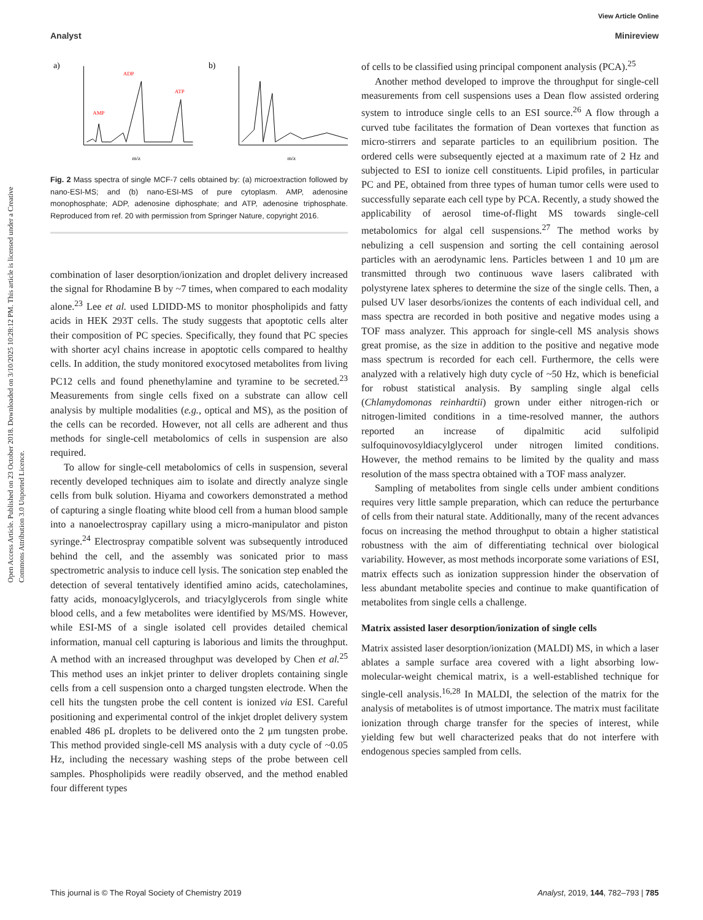View Article Online
Analyst Minireview
Open Access Article. Published on 23 October 2018. Downloaded on 3/10/2025 10:28:12 PM. This article is licensed under a Creative Commons Attribution 3.0 Unported Licence.
a)
ADP
ATP
AMP
m/z
b)
m/z
Fig. 2 Mass spectra of single MCF-7 cells obtained by: (a) microextraction followed by nano-ESI-MS; and (b) nano-ESI-MS of pure cytoplasm. AMP, adenosine monophosphate; ADP, adenosine diphosphate; and ATP, adenosine triphosphate. Reproduced from ref. 20 with permission from Springer Nature, copyright 2016.
combination of laser desorption/ionization and droplet delivery increased the signal for Rhodamine B by ~7 times, when compared to each modality alone.<sup>23</sup> Lee et al. used LDIDD-MS to monitor phospholipids and fatty acids in HEK 293T cells. The study suggests that apoptotic cells alter their composition of PC species. Specifically, they found that PC species with shorter acyl chains increase in apoptotic cells compared to healthy cells. In addition, the study monitored exocytosed metabolites from living PC12 cells and found phenethylamine and tyramine to be secreted.<sup>23</sup> Measurements from single cells fixed on a substrate can allow cell analysis by multiple modalities (e.g., optical and MS), as the position of the cells can be recorded. However, not all cells are adherent and thus methods for single-cell metabolomics of cells in suspension are also required.
To allow for single-cell metabolomics of cells in suspension, several recently developed techniques aim to isolate and directly analyze single cells from bulk solution. Hiyama and coworkers demonstrated a method of capturing a single floating white blood cell from a human blood sample into a nanoelectrospray capillary using a micro-manipulator and piston syringe.<sup>24</sup> Electrospray compatible solvent was subsequently introduced behind the cell, and the assembly was sonicated prior to mass spectrometric analysis to induce cell lysis. The sonication step enabled the detection of several tentatively identified amino acids, catecholamines, fatty acids, monoacylglycerols, and triacylglycerols from single white blood cells, and a few metabolites were identified by MS/MS. However, while ESI-MS of a single isolated cell provides detailed chemical information, manual cell capturing is laborious and limits the throughput. A method with an increased throughput was developed by Chen et al.<sup>25</sup> This method uses an inkjet printer to deliver droplets containing single cells from a cell suspension onto a charged tungsten electrode. When the cell hits the tungsten probe the cell content is ionized via ESI. Careful positioning and experimental control of the inkjet droplet delivery system enabled 486 pL droplets to be delivered onto the 2 μm tungsten probe. This method provided single-cell MS analysis with a duty cycle of ~0.05 Hz, including the necessary washing steps of the probe between cell samples. Phospholipids were readily observed, and the method enabled four different types
of cells to be classified using principal component analysis (PCA).<sup>25</sup>
Another method developed to improve the throughput for single-cell measurements from cell suspensions uses a Dean flow assisted ordering system to introduce single cells to an ESI source.<sup>26</sup> A flow through a curved tube facilitates the formation of Dean vortexes that function as micro-stirrers and separate particles to an equilibrium position. The ordered cells were subsequently ejected at a maximum rate of 2 Hz and subjected to ESI to ionize cell constituents. Lipid profiles, in particular PC and PE, obtained from three types of human tumor cells were used to successfully separate each cell type by PCA. Recently, a study showed the applicability of aerosol time-of-flight MS towards single-cell metabolomics for algal cell suspensions.<sup>27</sup> The method works by nebulizing a cell suspension and sorting the cell containing aerosol particles with an aerodynamic lens. Particles between 1 and 10 μm are transmitted through two continuous wave lasers calibrated with polystyrene latex spheres to determine the size of the single cells. Then, a pulsed UV laser desorbs/ionizes the contents of each individual cell, and mass spectra are recorded in both positive and negative modes using a TOF mass analyzer. This approach for single-cell MS analysis shows great promise, as the size in addition to the positive and negative mode mass spectrum is recorded for each cell. Furthermore, the cells were analyzed with a relatively high duty cycle of ~50 Hz, which is beneficial for robust statistical analysis. By sampling single algal cells (Chlamydomonas reinhardtii) grown under either nitrogen-rich or nitrogen-limited conditions in a time-resolved manner, the authors reported an increase of dipalmitic acid sulfolipid sulfoquinovosyldiacylglycerol under nitrogen limited conditions. However, the method remains to be limited by the quality and mass resolution of the mass spectra obtained with a TOF mass analyzer.
Sampling of metabolites from single cells under ambient conditions requires very little sample preparation, which can reduce the perturbance of cells from their natural state. Additionally, many of the recent advances focus on increasing the method throughput to obtain a higher statistical robustness with the aim of differentiating technical over biological variability. However, as most methods incorporate some variations of ESI, matrix effects such as ionization suppression hinder the observation of less abundant metabolite species and continue to make quantification of metabolites from single cells a challenge.
Matrix assisted laser desorption/ionization of single cells
Matrix assisted laser desorption/ionization (MALDI) MS, in which a laser ablates a sample surface area covered with a light absorbing low-molecular-weight chemical matrix, is a well-established technique for single-cell analysis.<sup>16,28</sup> In MALDI, the selection of the matrix for the analysis of metabolites is of utmost importance. The matrix must facilitate ionization through charge transfer for the species of interest, while yielding few but well characterized peaks that do not interfere with endogenous species sampled from cells.
This journal is © The Royal Society of Chemistry 2019 Analyst, 2019, 144, 782–793 | 785